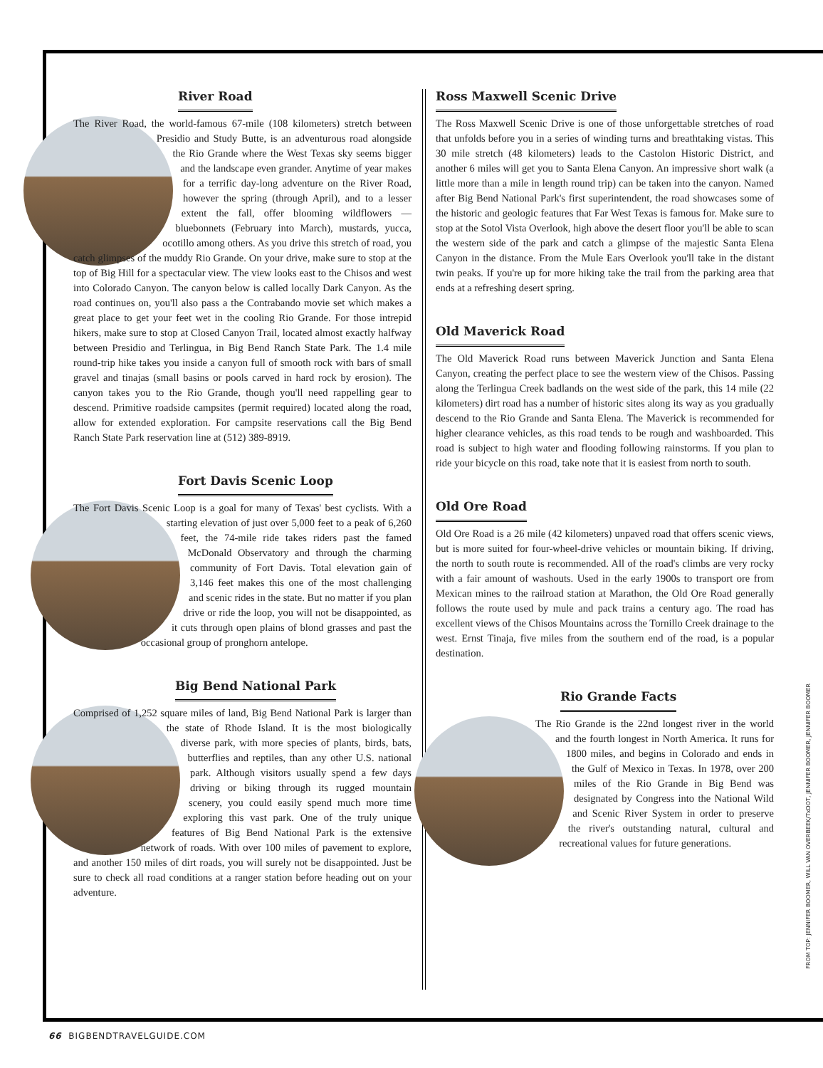River Road
The River Road, the world-famous 67-mile (108 kilometers) stretch between Presidio and Study Butte, is an adventurous road alongside the Rio Grande where the West Texas sky seems bigger and the landscape even grander. Anytime of year makes for a terrific day-long adventure on the River Road, however the spring (through April), and to a lesser extent the fall, offer blooming wildflowers — bluebonnets (February into March), mustards, yucca, ocotillo among others. As you drive this stretch of road, you catch glimpses of the muddy Rio Grande. On your drive, make sure to stop at the top of Big Hill for a spectacular view. The view looks east to the Chisos and west into Colorado Canyon. The canyon below is called locally Dark Canyon. As the road continues on, you'll also pass a the Contrabando movie set which makes a great place to get your feet wet in the cooling Rio Grande. For those intrepid hikers, make sure to stop at Closed Canyon Trail, located almost exactly halfway between Presidio and Terlingua, in Big Bend Ranch State Park. The 1.4 mile round-trip hike takes you inside a canyon full of smooth rock with bars of small gravel and tinajas (small basins or pools carved in hard rock by erosion). The canyon takes you to the Rio Grande, though you'll need rappelling gear to descend. Primitive roadside campsites (permit required) located along the road, allow for extended exploration. For campsite reservations call the Big Bend Ranch State Park reservation line at (512) 389-8919.
Fort Davis Scenic Loop
The Fort Davis Scenic Loop is a goal for many of Texas' best cyclists. With a starting elevation of just over 5,000 feet to a peak of 6,260 feet, the 74-mile ride takes riders past the famed McDonald Observatory and through the charming community of Fort Davis. Total elevation gain of 3,146 feet makes this one of the most challenging and scenic rides in the state. But no matter if you plan drive or ride the loop, you will not be disappointed, as it cuts through open plains of blond grasses and past the occasional group of pronghorn antelope.
Big Bend National Park
Comprised of 1,252 square miles of land, Big Bend National Park is larger than the state of Rhode Island. It is the most biologically diverse park, with more species of plants, birds, bats, butterflies and reptiles, than any other U.S. national park. Although visitors usually spend a few days driving or biking through its rugged mountain scenery, you could easily spend much more time exploring this vast park. One of the truly unique features of Big Bend National Park is the extensive network of roads. With over 100 miles of pavement to explore, and another 150 miles of dirt roads, you will surely not be disappointed. Just be sure to check all road conditions at a ranger station before heading out on your adventure.
Ross Maxwell Scenic Drive
The Ross Maxwell Scenic Drive is one of those unforgettable stretches of road that unfolds before you in a series of winding turns and breathtaking vistas. This 30 mile stretch (48 kilometers) leads to the Castolon Historic District, and another 6 miles will get you to Santa Elena Canyon. An impressive short walk (a little more than a mile in length round trip) can be taken into the canyon. Named after Big Bend National Park's first superintendent, the road showcases some of the historic and geologic features that Far West Texas is famous for. Make sure to stop at the Sotol Vista Overlook, high above the desert floor you'll be able to scan the western side of the park and catch a glimpse of the majestic Santa Elena Canyon in the distance. From the Mule Ears Overlook you'll take in the distant twin peaks. If you're up for more hiking take the trail from the parking area that ends at a refreshing desert spring.
Old Maverick Road
The Old Maverick Road runs between Maverick Junction and Santa Elena Canyon, creating the perfect place to see the western view of the Chisos. Passing along the Terlingua Creek badlands on the west side of the park, this 14 mile (22 kilometers) dirt road has a number of historic sites along its way as you gradually descend to the Rio Grande and Santa Elena. The Maverick is recommended for higher clearance vehicles, as this road tends to be rough and washboarded. This road is subject to high water and flooding following rainstorms. If you plan to ride your bicycle on this road, take note that it is easiest from north to south.
Old Ore Road
Old Ore Road is a 26 mile (42 kilometers) unpaved road that offers scenic views, but is more suited for four-wheel-drive vehicles or mountain biking. If driving, the north to south route is recommended. All of the road's climbs are very rocky with a fair amount of washouts. Used in the early 1900s to transport ore from Mexican mines to the railroad station at Marathon, the Old Ore Road generally follows the route used by mule and pack trains a century ago. The road has excellent views of the Chisos Mountains across the Tornillo Creek drainage to the west. Ernst Tinaja, five miles from the southern end of the road, is a popular destination.
Rio Grande Facts
The Rio Grande is the 22nd longest river in the world and the fourth longest in North America. It runs for 1800 miles, and begins in Colorado and ends in the Gulf of Mexico in Texas. In 1978, over 200 miles of the Rio Grande in Big Bend was designated by Congress into the National Wild and Scenic River System in order to preserve the river's outstanding natural, cultural and recreational values for future generations.
FROM TOP: JENNIFER BOOMER, WILL VAN OVERBEEK/TxDOT, JENNIFER BOOMER, JENNIFER BOOMER
66 BIGBENDTRAVELGUIDE.COM